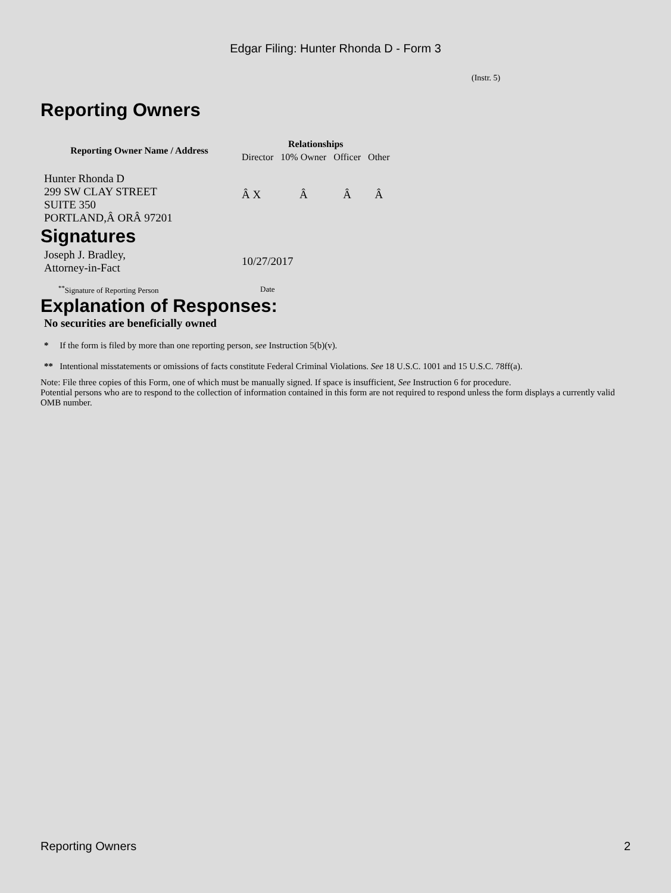Edgar Filing: Hunter Rhonda D - Form 3
(Instr. 5)
Reporting Owners
| Reporting Owner Name / Address | Relationships | | | |
| --- | --- | --- | --- | --- |
| | Director | 10% Owner | Officer | Other |
| Hunter Rhonda D 299 SW CLAY STREET SUITE 350 PORTLAND,Â ORÂ 97201 | Â X | Â | Â | Â |
Signatures
| Joseph J. Bradley, Attorney-in-Fact | 10/27/2017 |
| <sup>**</sup> Signature of Reporting Person | Date |
Explanation of Responses:
No securities are beneficially owned
* If the form is filed by more than one reporting person, see Instruction 5(b)(v).
** Intentional misstatements or omissions of facts constitute Federal Criminal Violations. See 18 U.S.C. 1001 and 15 U.S.C. 78ff(a).
Note: File three copies of this Form, one of which must be manually signed. If space is insufficient, See Instruction 6 for procedure.
Potential persons who are to respond to the collection of information contained in this form are not required to respond unless the form displays a currently valid OMB number.
Reporting Owners 2